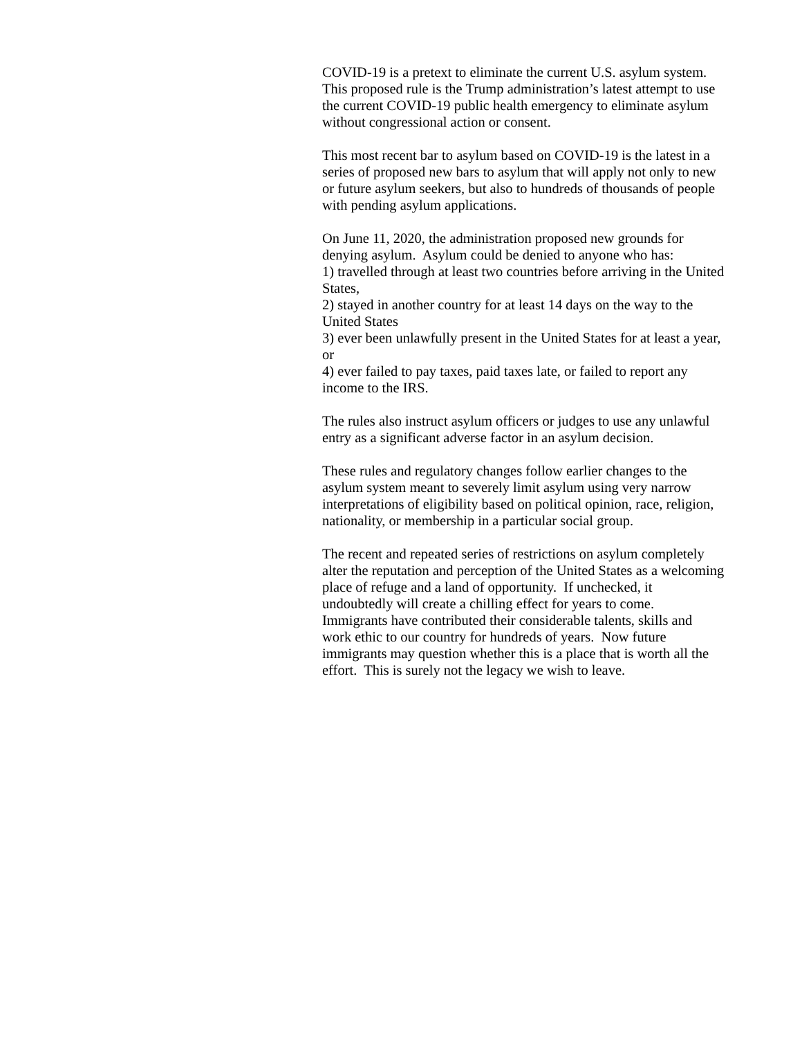COVID-19 is a pretext to eliminate the current U.S. asylum system.
This proposed rule is the Trump administration’s latest attempt to use
the current COVID-19 public health emergency to eliminate asylum
without congressional action or consent.
This most recent bar to asylum based on COVID-19 is the latest in a
series of proposed new bars to asylum that will apply not only to new
or future asylum seekers, but also to hundreds of thousands of people
with pending asylum applications.
On June 11, 2020, the administration proposed new grounds for
denying asylum. Asylum could be denied to anyone who has:
1) travelled through at least two countries before arriving in the United
States,
2) stayed in another country for at least 14 days on the way to the
United States
3) ever been unlawfully present in the United States for at least a year,
or
4) ever failed to pay taxes, paid taxes late, or failed to report any
income to the IRS.
The rules also instruct asylum officers or judges to use any unlawful
entry as a significant adverse factor in an asylum decision.
These rules and regulatory changes follow earlier changes to the
asylum system meant to severely limit asylum using very narrow
interpretations of eligibility based on political opinion, race, religion,
nationality, or membership in a particular social group.
The recent and repeated series of restrictions on asylum completely
alter the reputation and perception of the United States as a welcoming
place of refuge and a land of opportunity. If unchecked, it
undoubtedly will create a chilling effect for years to come.
Immigrants have contributed their considerable talents, skills and
work ethic to our country for hundreds of years. Now future
immigrants may question whether this is a place that is worth all the
effort. This is surely not the legacy we wish to leave.